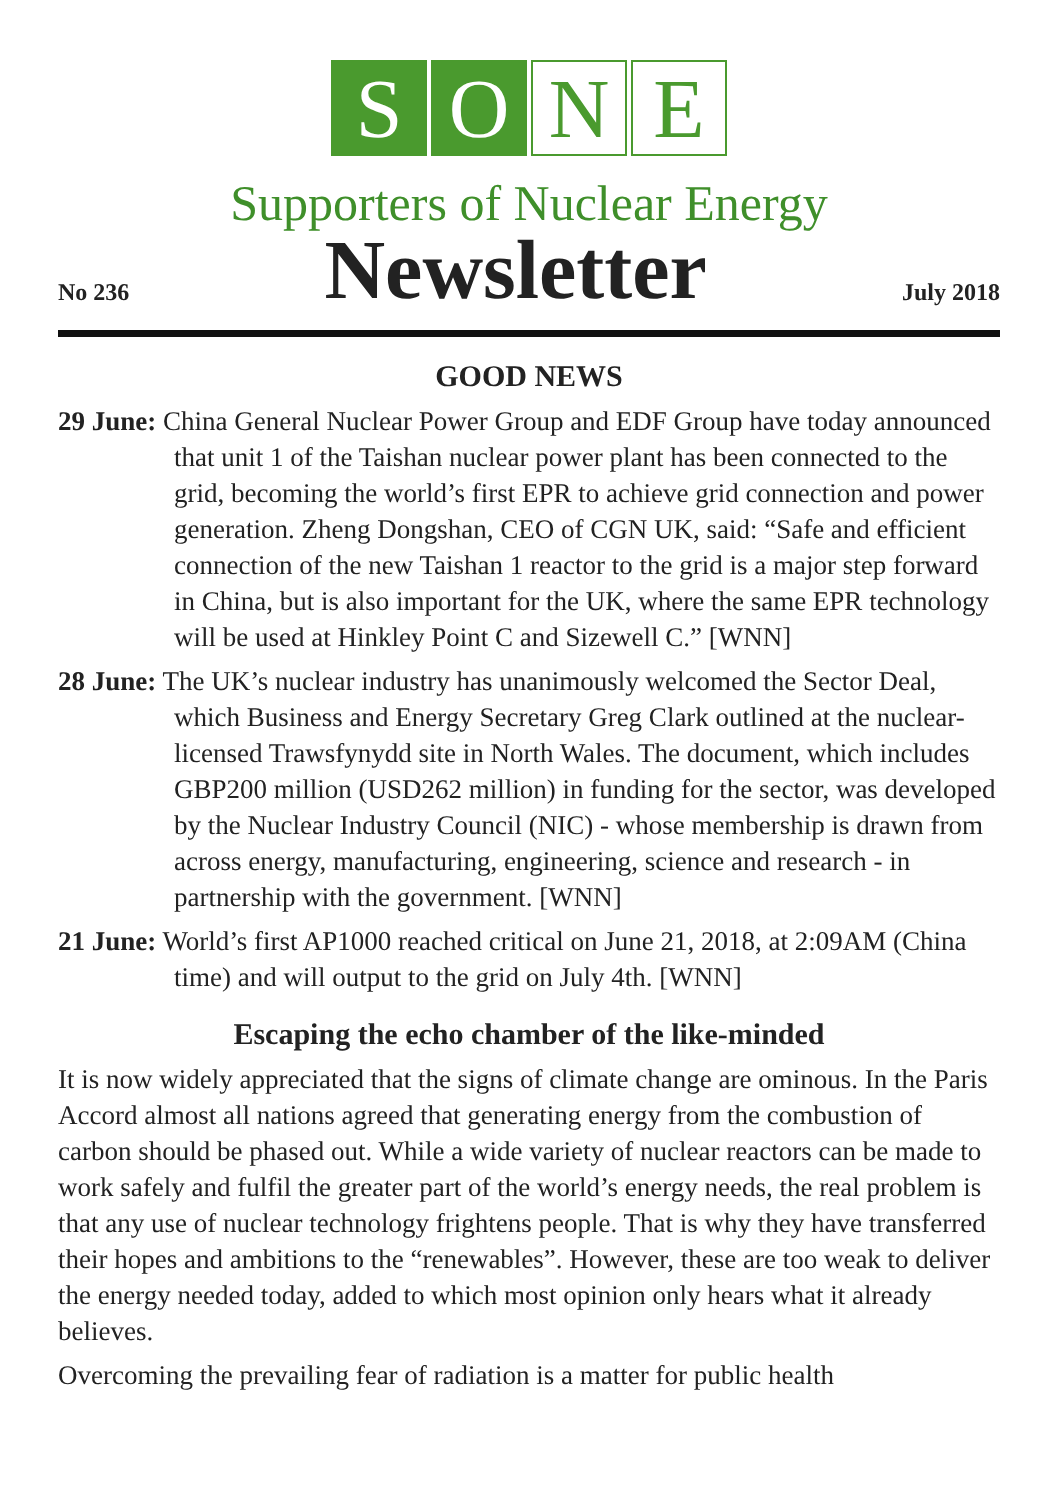S O N E
Supporters of Nuclear Energy
No 236
Newsletter
July 2018
GOOD NEWS
29 June: China General Nuclear Power Group and EDF Group have today announced that unit 1 of the Taishan nuclear power plant has been connected to the grid, becoming the world’s first EPR to achieve grid connection and power generation. Zheng Dongshan, CEO of CGN UK, said: “Safe and efficient connection of the new Taishan 1 reactor to the grid is a major step forward in China, but is also important for the UK, where the same EPR technology will be used at Hinkley Point C and Sizewell C.” [WNN]
28 June: The UK’s nuclear industry has unanimously welcomed the Sector Deal, which Business and Energy Secretary Greg Clark outlined at the nuclear-licensed Trawsfynydd site in North Wales. The document, which includes GBP200 million (USD262 million) in funding for the sector, was developed by the Nuclear Industry Council (NIC) - whose membership is drawn from across energy, manufacturing, engineering, science and research - in partnership with the government. [WNN]
21 June: World’s first AP1000 reached critical on June 21, 2018, at 2:09AM (China time) and will output to the grid on July 4th. [WNN]
Escaping the echo chamber of the like-minded
It is now widely appreciated that the signs of climate change are ominous. In the Paris Accord almost all nations agreed that generating energy from the combustion of carbon should be phased out. While a wide variety of nuclear reactors can be made to work safely and fulfil the greater part of the world’s energy needs, the real problem is that any use of nuclear technology frightens people. That is why they have transferred their hopes and ambitions to the “renewables”. However, these are too weak to deliver the energy needed today, added to which most opinion only hears what it already believes.
Overcoming the prevailing fear of radiation is a matter for public health